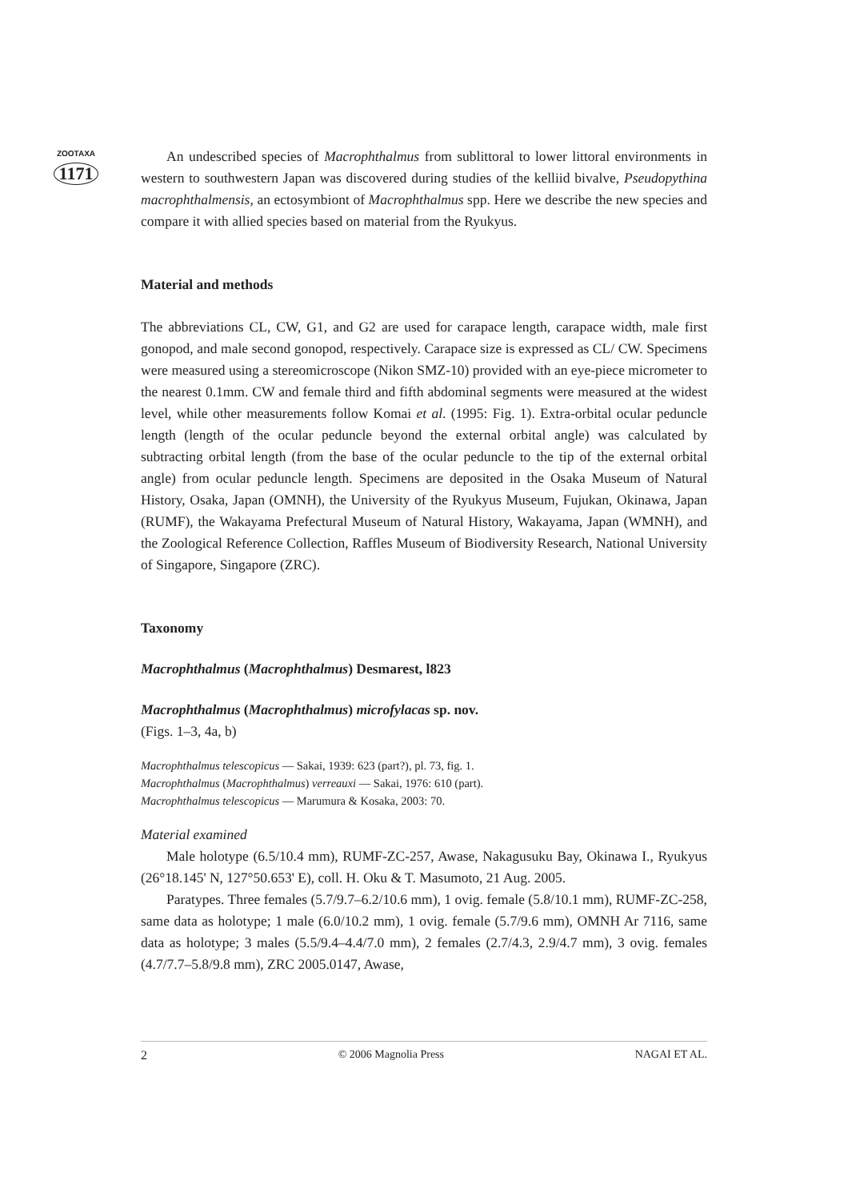ZOOTAXA
1171
An undescribed species of Macrophthalmus from sublittoral to lower littoral environments in western to southwestern Japan was discovered during studies of the kelliid bivalve, Pseudopythina macrophthalmensis, an ectosymbiont of Macrophthalmus spp. Here we describe the new species and compare it with allied species based on material from the Ryukyus.
Material and methods
The abbreviations CL, CW, G1, and G2 are used for carapace length, carapace width, male first gonopod, and male second gonopod, respectively. Carapace size is expressed as CL/ CW. Specimens were measured using a stereomicroscope (Nikon SMZ-10) provided with an eye-piece micrometer to the nearest 0.1mm. CW and female third and fifth abdominal segments were measured at the widest level, while other measurements follow Komai et al. (1995: Fig. 1). Extra-orbital ocular peduncle length (length of the ocular peduncle beyond the external orbital angle) was calculated by subtracting orbital length (from the base of the ocular peduncle to the tip of the external orbital angle) from ocular peduncle length. Specimens are deposited in the Osaka Museum of Natural History, Osaka, Japan (OMNH), the University of the Ryukyus Museum, Fujukan, Okinawa, Japan (RUMF), the Wakayama Prefectural Museum of Natural History, Wakayama, Japan (WMNH), and the Zoological Reference Collection, Raffles Museum of Biodiversity Research, National University of Singapore, Singapore (ZRC).
Taxonomy
Macrophthalmus (Macrophthalmus) Desmarest, l823
Macrophthalmus (Macrophthalmus) microfylacas sp. nov.
(Figs. 1–3, 4a, b)
Macrophthalmus telescopicus — Sakai, 1939: 623 (part?), pl. 73, fig. 1.
Macrophthalmus (Macrophthalmus) verreauxi — Sakai, 1976: 610 (part).
Macrophthalmus telescopicus — Marumura & Kosaka, 2003: 70.
Material examined
Male holotype (6.5/10.4 mm), RUMF-ZC-257, Awase, Nakagusuku Bay, Okinawa I., Ryukyus (26°18.145' N, 127°50.653' E), coll. H. Oku & T. Masumoto, 21 Aug. 2005.
Paratypes. Three females (5.7/9.7–6.2/10.6 mm), 1 ovig. female (5.8/10.1 mm), RUMF-ZC-258, same data as holotype; 1 male (6.0/10.2 mm), 1 ovig. female (5.7/9.6 mm), OMNH Ar 7116, same data as holotype; 3 males (5.5/9.4–4.4/7.0 mm), 2 females (2.7/4.3, 2.9/4.7 mm), 3 ovig. females (4.7/7.7–5.8/9.8 mm), ZRC 2005.0147, Awase,
2 © 2006 Magnolia Press NAGAI ET AL.